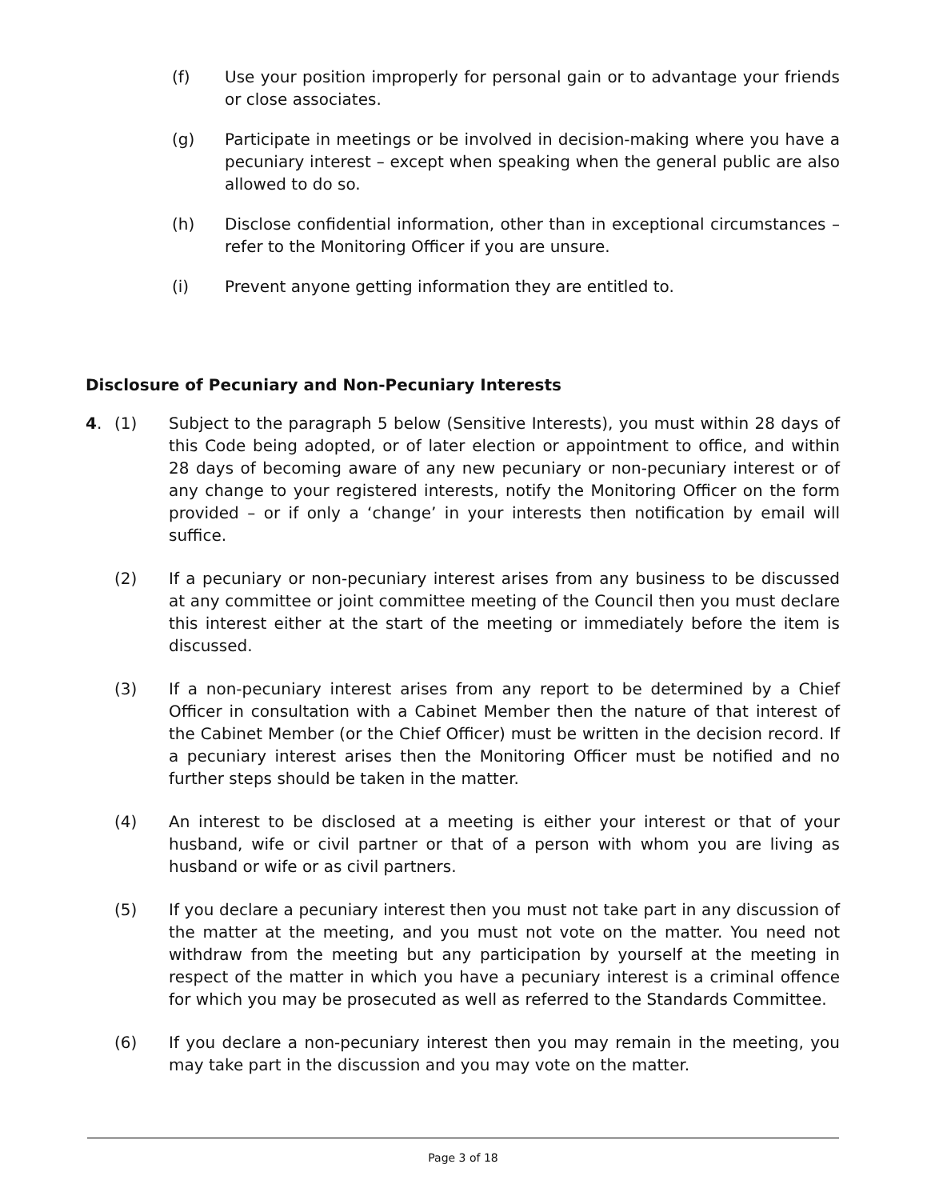(f) Use your position improperly for personal gain or to advantage your friends or close associates.
(g) Participate in meetings or be involved in decision-making where you have a pecuniary interest – except when speaking when the general public are also allowed to do so.
(h) Disclose confidential information, other than in exceptional circumstances – refer to the Monitoring Officer if you are unsure.
(i) Prevent anyone getting information they are entitled to.
Disclosure of Pecuniary and Non-Pecuniary Interests
4. (1) Subject to the paragraph 5 below (Sensitive Interests), you must within 28 days of this Code being adopted, or of later election or appointment to office, and within 28 days of becoming aware of any new pecuniary or non-pecuniary interest or of any change to your registered interests, notify the Monitoring Officer on the form provided – or if only a ‘change’ in your interests then notification by email will suffice.
(2) If a pecuniary or non-pecuniary interest arises from any business to be discussed at any committee or joint committee meeting of the Council then you must declare this interest either at the start of the meeting or immediately before the item is discussed.
(3) If a non-pecuniary interest arises from any report to be determined by a Chief Officer in consultation with a Cabinet Member then the nature of that interest of the Cabinet Member (or the Chief Officer) must be written in the decision record. If a pecuniary interest arises then the Monitoring Officer must be notified and no further steps should be taken in the matter.
(4) An interest to be disclosed at a meeting is either your interest or that of your husband, wife or civil partner or that of a person with whom you are living as husband or wife or as civil partners.
(5) If you declare a pecuniary interest then you must not take part in any discussion of the matter at the meeting, and you must not vote on the matter. You need not withdraw from the meeting but any participation by yourself at the meeting in respect of the matter in which you have a pecuniary interest is a criminal offence for which you may be prosecuted as well as referred to the Standards Committee.
(6) If you declare a non-pecuniary interest then you may remain in the meeting, you may take part in the discussion and you may vote on the matter.
Page 3 of 18